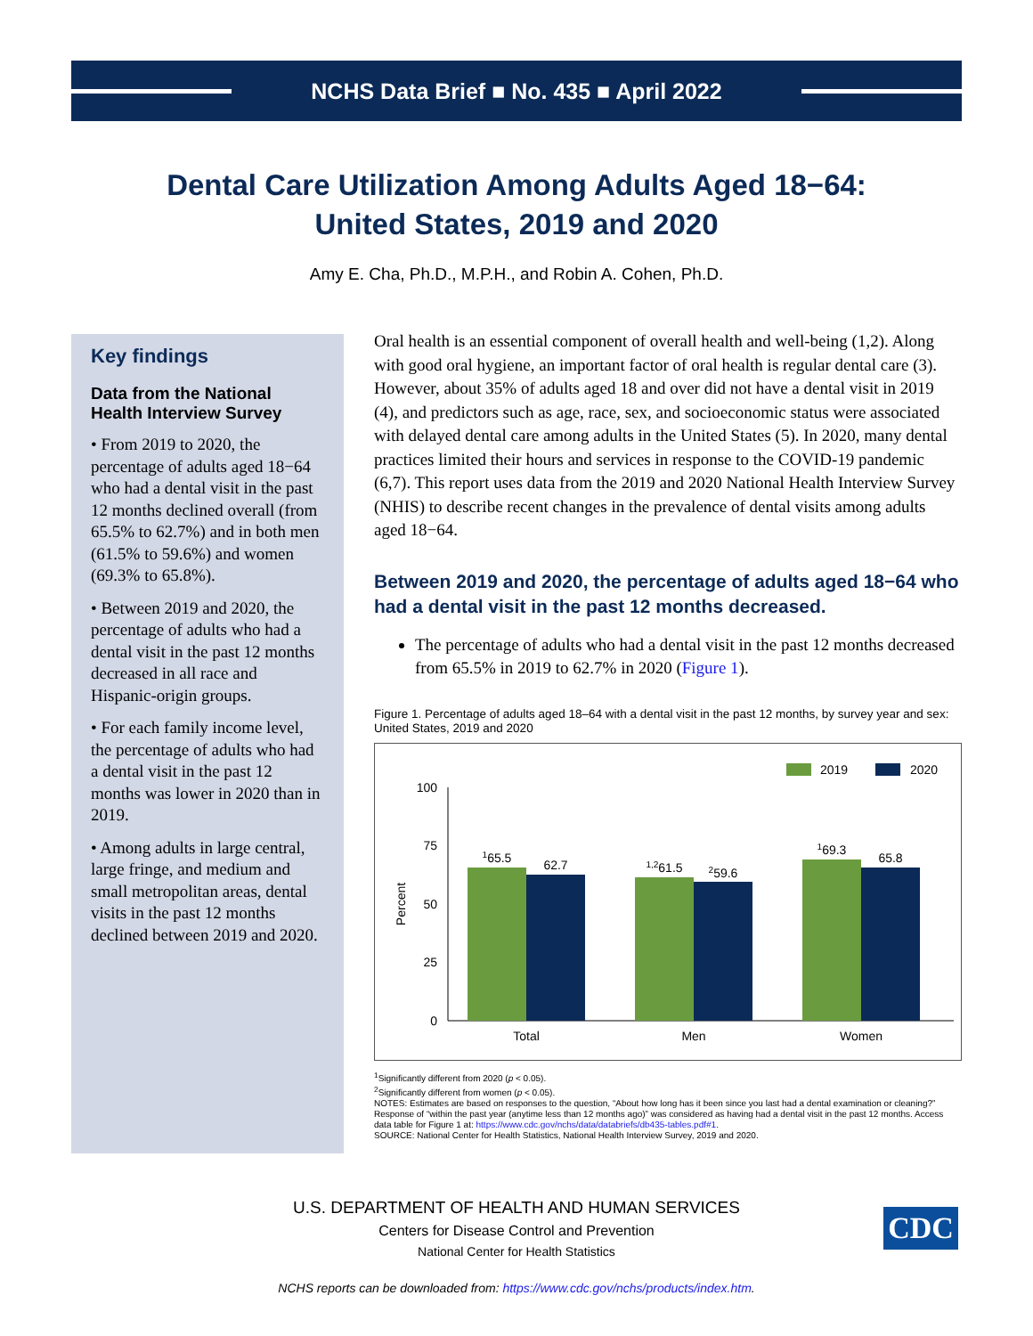NCHS Data Brief ■ No. 435 ■ April 2022
Dental Care Utilization Among Adults Aged 18−64:
United States, 2019 and 2020
Amy E. Cha, Ph.D., M.P.H., and Robin A. Cohen, Ph.D.
Key findings
Data from the National Health Interview Survey
• From 2019 to 2020, the percentage of adults aged 18−64 who had a dental visit in the past 12 months declined overall (from 65.5% to 62.7%) and in both men (61.5% to 59.6%) and women (69.3% to 65.8%).
• Between 2019 and 2020, the percentage of adults who had a dental visit in the past 12 months decreased in all race and Hispanic-origin groups.
• For each family income level, the percentage of adults who had a dental visit in the past 12 months was lower in 2020 than in 2019.
• Among adults in large central, large fringe, and medium and small metropolitan areas, dental visits in the past 12 months declined between 2019 and 2020.
Oral health is an essential component of overall health and well-being (1,2). Along with good oral hygiene, an important factor of oral health is regular dental care (3). However, about 35% of adults aged 18 and over did not have a dental visit in 2019 (4), and predictors such as age, race, sex, and socioeconomic status were associated with delayed dental care among adults in the United States (5). In 2020, many dental practices limited their hours and services in response to the COVID-19 pandemic (6,7). This report uses data from the 2019 and 2020 National Health Interview Survey (NHIS) to describe recent changes in the prevalence of dental visits among adults aged 18−64.
Between 2019 and 2020, the percentage of adults aged 18−64 who had a dental visit in the past 12 months decreased.
The percentage of adults who had a dental visit in the past 12 months decreased from 65.5% in 2019 to 62.7% in 2020 (Figure 1).
Figure 1. Percentage of adults aged 18–64 with a dental visit in the past 12 months, by survey year and sex: United States, 2019 and 2020
2019
2020
100
75
50
25
0
Percent
165.5
62.7
1,261.5
259.6
169.3
65.8
Total
Men
Women
<sup>1</sup> Significantly different from 2020 (p < 0.05).
<sup>2</sup> Significantly different from women (p < 0.05).
NOTES: Estimates are based on responses to the question, “About how long has it been since you last had a dental examination or cleaning?” Response of “within the past year (anytime less than 12 months ago)” was considered as having had a dental visit in the past 12 months. Access data table for Figure 1 at: https://www.cdc.gov/nchs/data/databriefs/db435-tables.pdf#1.
SOURCE: National Center for Health Statistics, National Health Interview Survey, 2019 and 2020.
U.S. DEPARTMENT OF HEALTH AND HUMAN SERVICES
Centers for Disease Control and Prevention
National Center for Health Statistics
CDC
NCHS reports can be downloaded from: https://www.cdc.gov/nchs/products/index.htm.